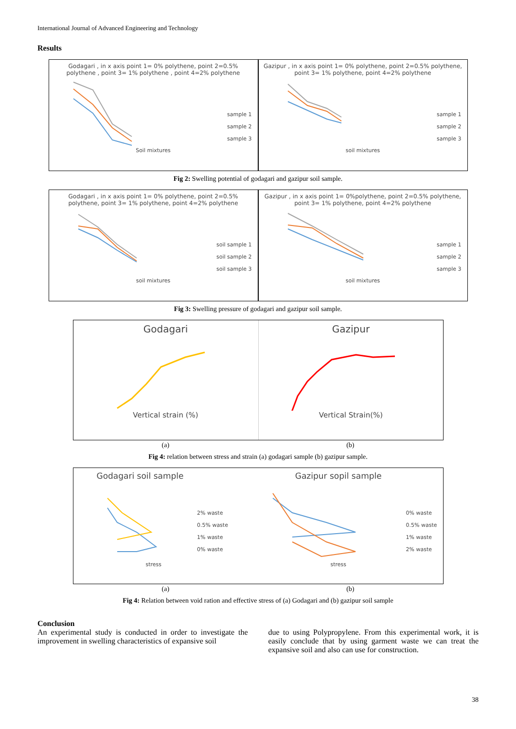International Journal of Advanced Engineering and Technology
Results
Godagari , in x axis point 1= 0% polythene, point 2=0.5% polythene , point 3= 1% polythene , point 4=2% polythene
sample 1
sample 2
sample 3
Soil mixtures
Gazipur , in x axis point 1= 0% polythene, point 2=0.5% polythene, point 3= 1% polythene, point 4=2% polythene
sample 1
sample 2
sample 3
soil mixtures
Fig 2: Swelling potential of godagari and gazipur soil sample.
Godagari , in x axis point 1= 0% polythene, point 2=0.5% polythene, point 3= 1% polythene, point 4=2% polythene
soil sample 1
soil sample 2
soil sample 3
soil mixtures
Gazipur , in x axis point 1= 0%polythene, point 2=0.5% polythene, point 3= 1% polythene, point 4=2% polythene
sample 1
sample 2
sample 3
soil mixtures
Fig 3: Swelling pressure of godagari and gazipur soil sample.
Godagari
Vertical strain (%)
Gazipur
Vertical Strain(%)
(a) (b)
Fig 4: relation between stress and strain (a) godagari sample (b) gazipur sample.
Godagari soil sample
2% waste
0.5% waste
1% waste
0% waste
stress
Gazipur sopil sample
0% waste
0.5% waste
1% waste
2% waste
stress
(a) (b)
Fig 4: Relation between void ration and effective stress of (a) Godagari and (b) gazipur soil sample
Conclusion
An experimental study is conducted in order to investigate the improvement in swelling characteristics of expansive soil
due to using Polypropylene. From this experimental work, it is easily conclude that by using garment waste we can treat the expansive soil and also can use for construction.
38